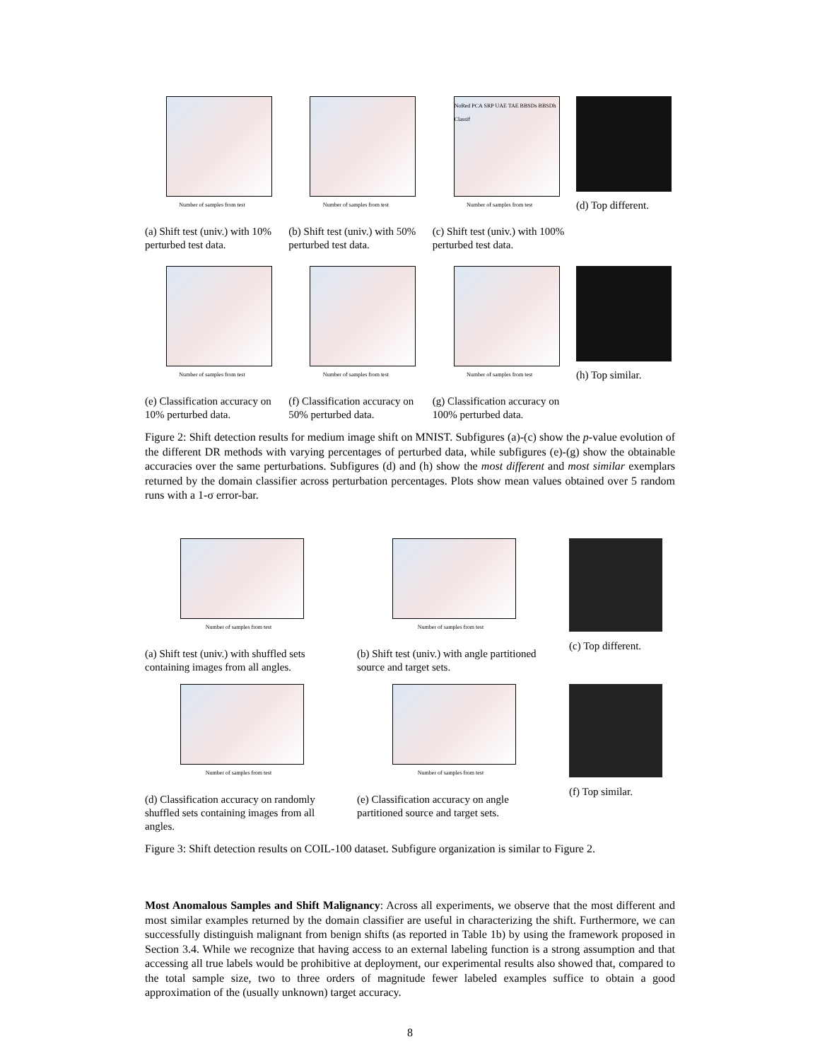Number of samples from test
(a) Shift test (univ.) with 10% perturbed test data.
Number of samples from test
(b) Shift test (univ.) with 50% perturbed test data.
NoRed PCA SRP UAE TAE BBSDs BBSDh Classif
Number of samples from test
(c) Shift test (univ.) with 100% perturbed test data.
(d) Top different.
Number of samples from test
(e) Classification accuracy on 10% perturbed data.
Number of samples from test
(f) Classification accuracy on 50% perturbed data.
Number of samples from test
(g) Classification accuracy on 100% perturbed data.
(h) Top similar.
Figure 2: Shift detection results for medium image shift on MNIST. Subfigures (a)-(c) show the p-value evolution of the different DR methods with varying percentages of perturbed data, while subfigures (e)-(g) show the obtainable accuracies over the same perturbations. Subfigures (d) and (h) show the most different and most similar exemplars returned by the domain classifier across perturbation percentages. Plots show mean values obtained over 5 random runs with a 1-σ error-bar.
Number of samples from test
(a) Shift test (univ.) with shuffled sets containing images from all angles.
Number of samples from test
(b) Shift test (univ.) with angle partitioned source and target sets.
(c) Top different.
Number of samples from test
(d) Classification accuracy on randomly shuffled sets containing images from all angles.
Number of samples from test
(e) Classification accuracy on angle partitioned source and target sets.
(f) Top similar.
Figure 3: Shift detection results on COIL-100 dataset. Subfigure organization is similar to Figure 2.
Most Anomalous Samples and Shift Malignancy: Across all experiments, we observe that the most different and most similar examples returned by the domain classifier are useful in characterizing the shift. Furthermore, we can successfully distinguish malignant from benign shifts (as reported in Table 1b) by using the framework proposed in Section 3.4. While we recognize that having access to an external labeling function is a strong assumption and that accessing all true labels would be prohibitive at deployment, our experimental results also showed that, compared to the total sample size, two to three orders of magnitude fewer labeled examples suffice to obtain a good approximation of the (usually unknown) target accuracy.
8